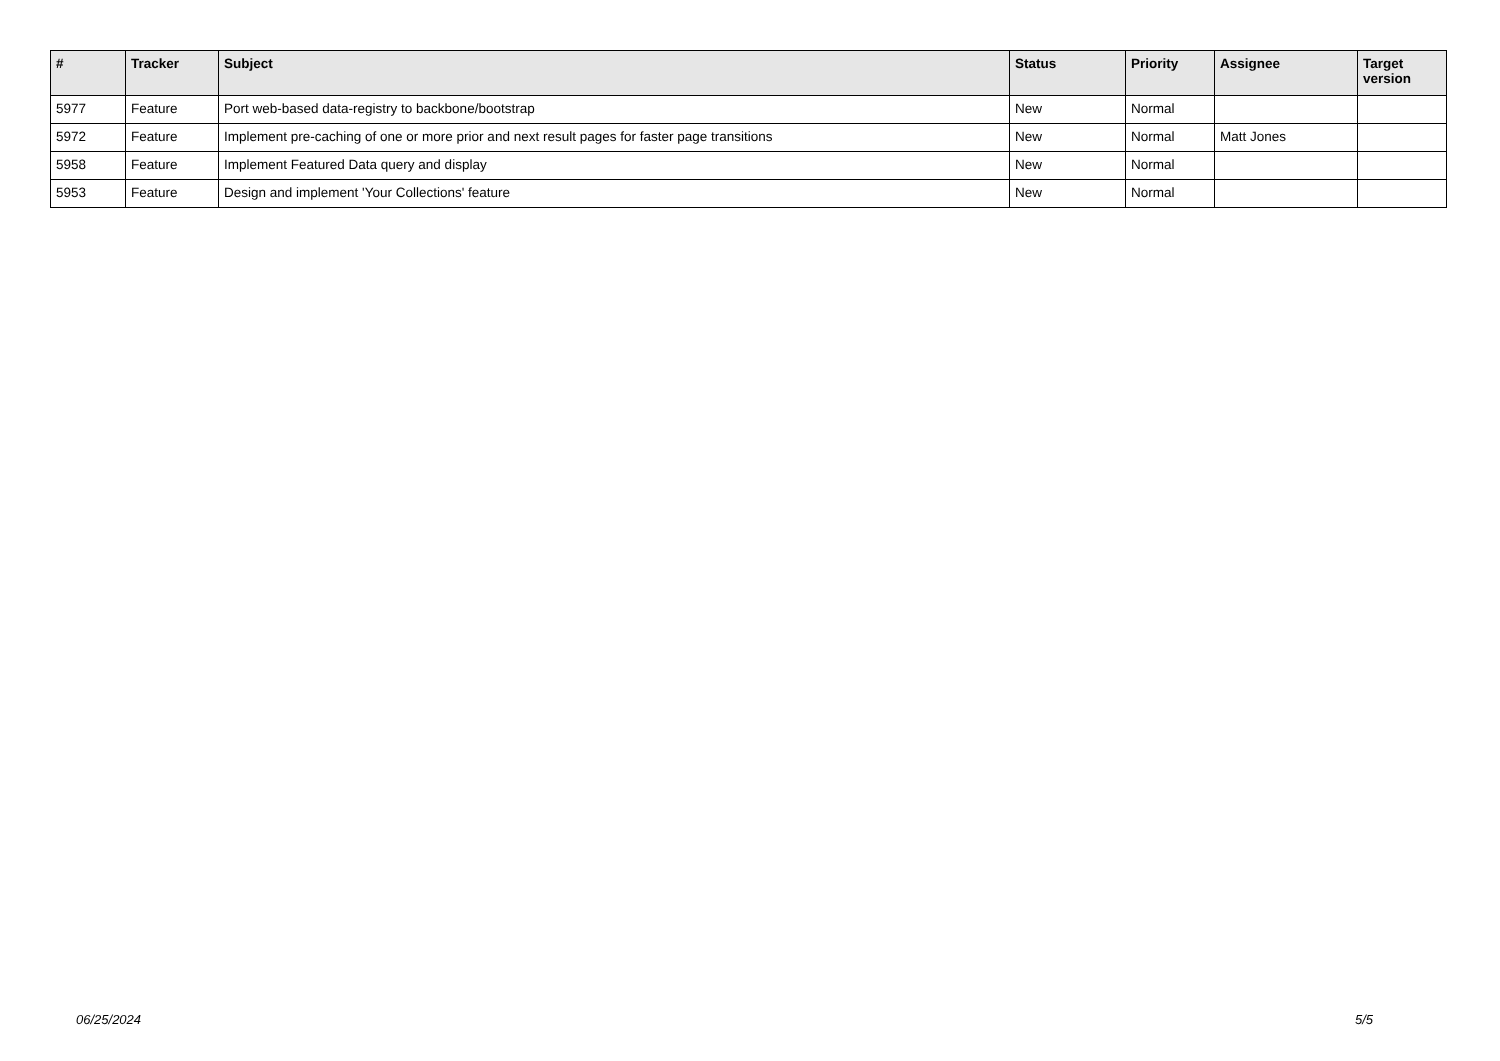| # | Tracker | Subject | Status | Priority | Assignee | Target version |
| --- | --- | --- | --- | --- | --- | --- |
| 5977 | Feature | Port web-based data-registry to backbone/bootstrap | New | Normal | | |
| 5972 | Feature | Implement pre-caching of one or more prior and next result pages for faster page transitions | New | Normal | Matt Jones | |
| 5958 | Feature | Implement Featured Data query and display | New | Normal | | |
| 5953 | Feature | Design and implement 'Your Collections' feature | New | Normal | | |
06/25/2024 5/5